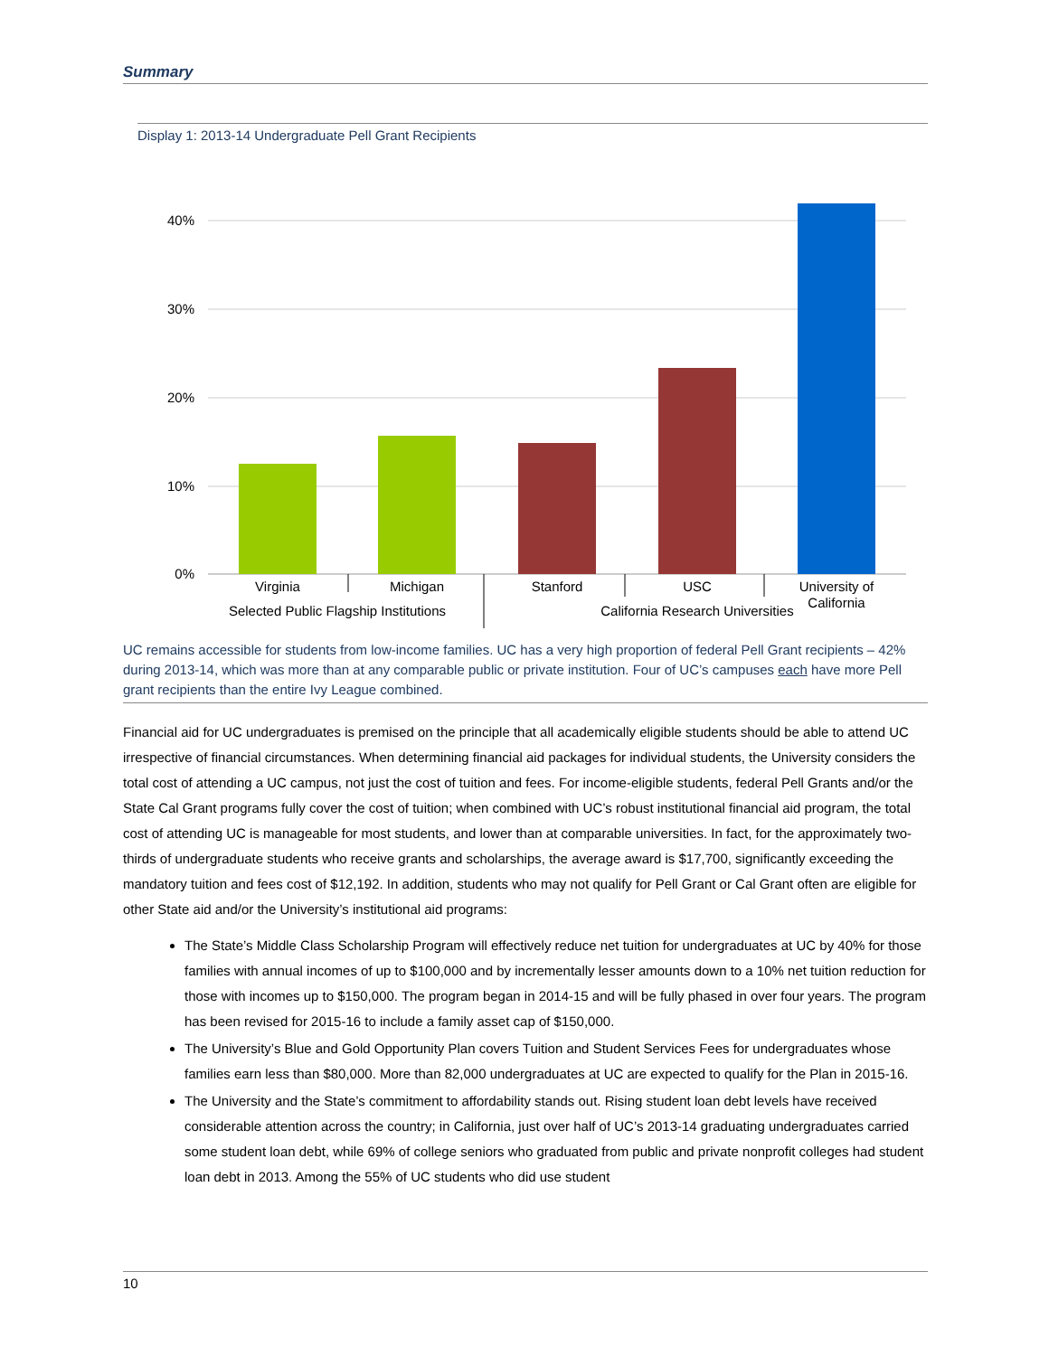Summary
Display 1: 2013-14 Undergraduate Pell Grant Recipients
40%
30%
20%
10%
0%
Virginia
Michigan
Stanford
USC
University of
California
Selected Public Flagship Institutions
California Research Universities
UC remains accessible for students from low-income families. UC has a very high proportion of federal Pell Grant recipients – 42% during 2013-14, which was more than at any comparable public or private institution. Four of UC’s campuses each have more Pell grant recipients than the entire Ivy League combined.
Financial aid for UC undergraduates is premised on the principle that all academically eligible students should be able to attend UC irrespective of financial circumstances. When determining financial aid packages for individual students, the University considers the total cost of attending a UC campus, not just the cost of tuition and fees. For income-eligible students, federal Pell Grants and/or the State Cal Grant programs fully cover the cost of tuition; when combined with UC’s robust institutional financial aid program, the total cost of attending UC is manageable for most students, and lower than at comparable universities. In fact, for the approximately two-thirds of undergraduate students who receive grants and scholarships, the average award is $17,700, significantly exceeding the mandatory tuition and fees cost of $12,192. In addition, students who may not qualify for Pell Grant or Cal Grant often are eligible for other State aid and/or the University’s institutional aid programs:
The State’s Middle Class Scholarship Program will effectively reduce net tuition for undergraduates at UC by 40% for those families with annual incomes of up to $100,000 and by incrementally lesser amounts down to a 10% net tuition reduction for those with incomes up to $150,000. The program began in 2014-15 and will be fully phased in over four years. The program has been revised for 2015-16 to include a family asset cap of $150,000.
The University’s Blue and Gold Opportunity Plan covers Tuition and Student Services Fees for undergraduates whose families earn less than $80,000. More than 82,000 undergraduates at UC are expected to qualify for the Plan in 2015-16.
The University and the State’s commitment to affordability stands out. Rising student loan debt levels have received considerable attention across the country; in California, just over half of UC’s 2013-14 graduating undergraduates carried some student loan debt, while 69% of college seniors who graduated from public and private nonprofit colleges had student loan debt in 2013. Among the 55% of UC students who did use student
10